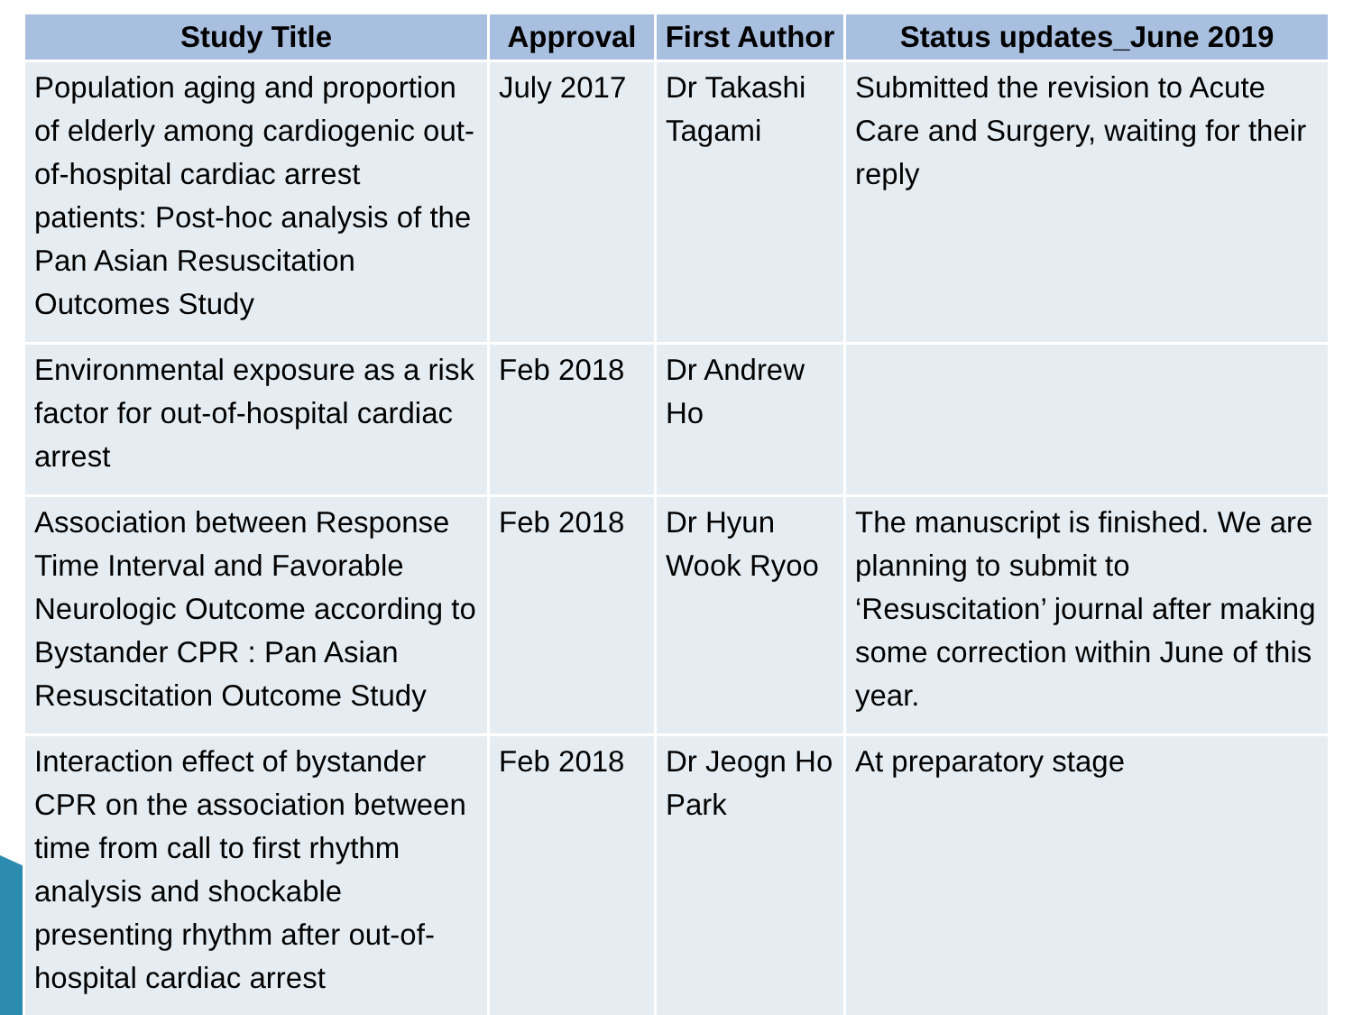| Study Title | Approval | First Author | Status updates_June 2019 |
| --- | --- | --- | --- |
| Population aging and proportion of elderly among cardiogenic out-of-hospital cardiac arrest patients: Post-hoc analysis of the Pan Asian Resuscitation Outcomes Study | July 2017 | Dr Takashi Tagami | Submitted the revision to Acute Care and Surgery, waiting for their reply |
| Environmental exposure as a risk factor for out-of-hospital cardiac arrest | Feb 2018 | Dr Andrew Ho | |
| Association between Response Time Interval and Favorable Neurologic Outcome according to Bystander CPR : Pan Asian Resuscitation Outcome Study | Feb 2018 | Dr Hyun Wook Ryoo | The manuscript is finished. We are planning to submit to ‘Resuscitation’ journal after making some correction within June of this year. |
| Interaction effect of bystander CPR on the association between time from call to first rhythm analysis and shockable presenting rhythm after out-of-hospital cardiac arrest | Feb 2018 | Dr Jeogn Ho Park | At preparatory stage |